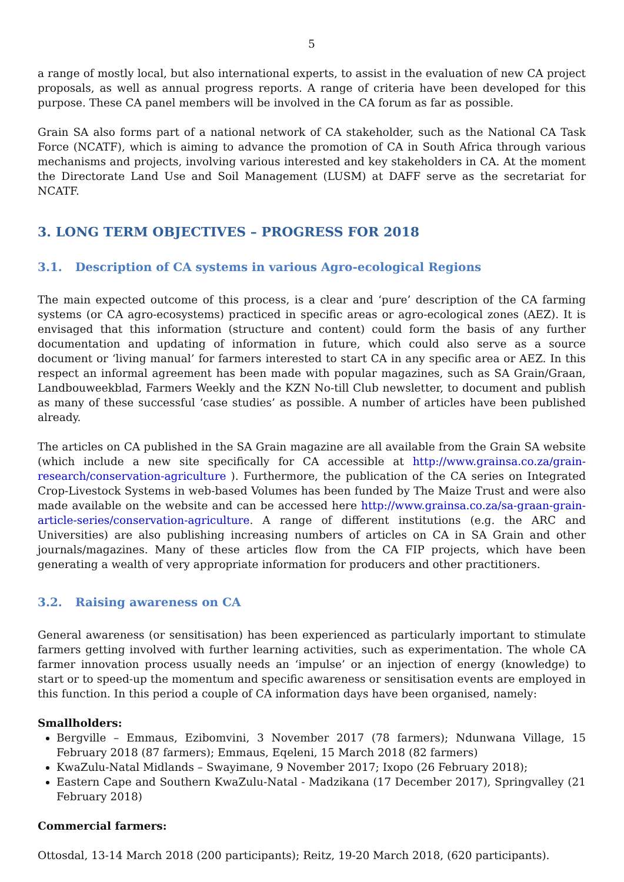5
a range of mostly local, but also international experts, to assist in the evaluation of new CA project proposals, as well as annual progress reports. A range of criteria have been developed for this purpose. These CA panel members will be involved in the CA forum as far as possible.
Grain SA also forms part of a national network of CA stakeholder, such as the National CA Task Force (NCATF), which is aiming to advance the promotion of CA in South Africa through various mechanisms and projects, involving various interested and key stakeholders in CA. At the moment the Directorate Land Use and Soil Management (LUSM) at DAFF serve as the secretariat for NCATF.
3. LONG TERM OBJECTIVES – PROGRESS FOR 2018
3.1. Description of CA systems in various Agro-ecological Regions
The main expected outcome of this process, is a clear and ‘pure’ description of the CA farming systems (or CA agro-ecosystems) practiced in specific areas or agro-ecological zones (AEZ). It is envisaged that this information (structure and content) could form the basis of any further documentation and updating of information in future, which could also serve as a source document or ‘living manual’ for farmers interested to start CA in any specific area or AEZ. In this respect an informal agreement has been made with popular magazines, such as SA Grain/Graan, Landbouweekblad, Farmers Weekly and the KZN No-till Club newsletter, to document and publish as many of these successful ‘case studies’ as possible. A number of articles have been published already.
The articles on CA published in the SA Grain magazine are all available from the Grain SA website (which include a new site specifically for CA accessible at http://www.grainsa.co.za/grain-research/conservation-agriculture ). Furthermore, the publication of the CA series on Integrated Crop-Livestock Systems in web-based Volumes has been funded by The Maize Trust and were also made available on the website and can be accessed here http://www.grainsa.co.za/sa-graan-grain-article-series/conservation-agriculture. A range of different institutions (e.g. the ARC and Universities) are also publishing increasing numbers of articles on CA in SA Grain and other journals/magazines. Many of these articles flow from the CA FIP projects, which have been generating a wealth of very appropriate information for producers and other practitioners.
3.2. Raising awareness on CA
General awareness (or sensitisation) has been experienced as particularly important to stimulate farmers getting involved with further learning activities, such as experimentation. The whole CA farmer innovation process usually needs an ‘impulse’ or an injection of energy (knowledge) to start or to speed-up the momentum and specific awareness or sensitisation events are employed in this function. In this period a couple of CA information days have been organised, namely:
Smallholders:
Bergville – Emmaus, Ezibomvini, 3 November 2017 (78 farmers); Ndunwana Village, 15 February 2018 (87 farmers); Emmaus, Eqeleni, 15 March 2018 (82 farmers)
KwaZulu-Natal Midlands – Swayimane, 9 November 2017; Ixopo (26 February 2018);
Eastern Cape and Southern KwaZulu-Natal - Madzikana (17 December 2017), Springvalley (21 February 2018)
Commercial farmers:
Ottosdal, 13-14 March 2018 (200 participants); Reitz, 19-20 March 2018, (620 participants).